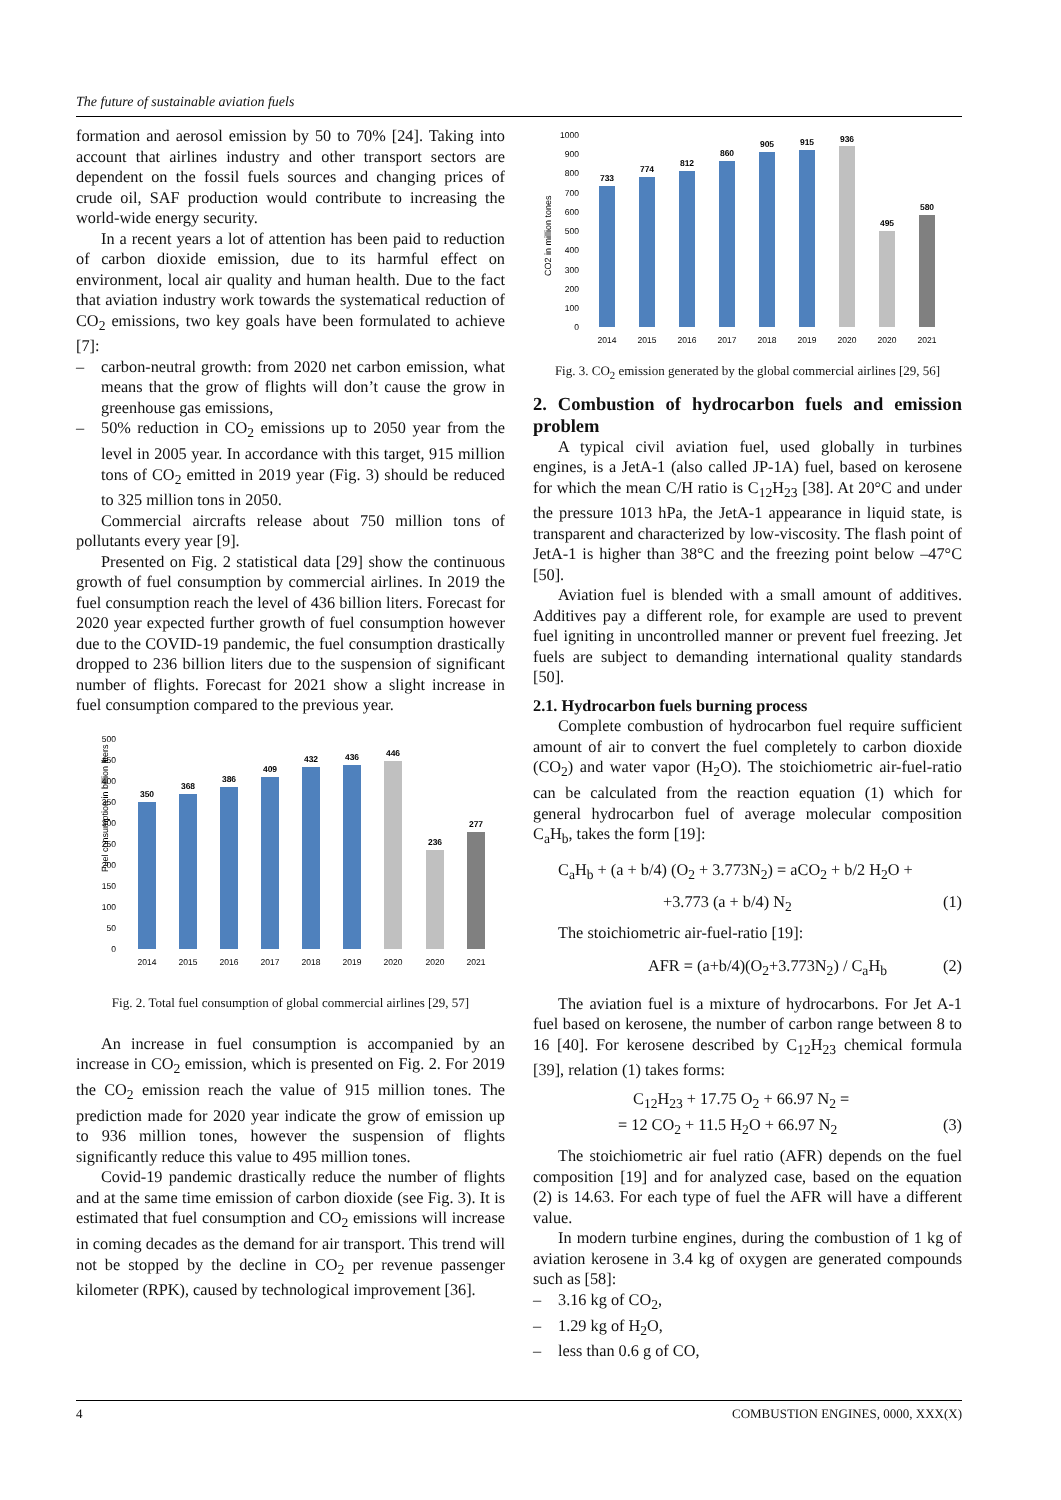The future of sustainable aviation fuels
formation and aerosol emission by 50 to 70% [24]. Taking into account that airlines industry and other transport sectors are dependent on the fossil fuels sources and changing prices of crude oil, SAF production would contribute to increasing the world-wide energy security.
In a recent years a lot of attention has been paid to reduction of carbon dioxide emission, due to its harmful effect on environment, local air quality and human health. Due to the fact that aviation industry work towards the systematical reduction of CO<sub>2</sub> emissions, two key goals have been formulated to achieve [7]:
– carbon-neutral growth: from 2020 net carbon emission, what means that the grow of flights will don’t cause the grow in greenhouse gas emissions,
– 50% reduction in CO<sub>2</sub> emissions up to 2050 year from the level in 2005 year. In accordance with this target, 915 million tons of CO<sub>2</sub> emitted in 2019 year (Fig. 3) should be reduced to 325 million tons in 2050.
Commercial aircrafts release about 750 million tons of pollutants every year [9].
Presented on Fig. 2 statistical data [29] show the continuous growth of fuel consumption by commercial airlines. In 2019 the fuel consumption reach the level of 436 billion liters. Forecast for 2020 year expected further growth of fuel consumption however due to the COVID-19 pandemic, the fuel consumption drastically dropped to 236 billion liters due to the suspension of significant number of flights. Forecast for 2021 show a slight increase in fuel consumption compared to the previous year.
Fuel consumption in billion liters
500
450
400
350
300
250
200
150
100
50
0
350
368
386
409
432
436
446
236
277
2014
2015
2016
2017
2018
2019
2020
2020
2021
Fig. 2. Total fuel consumption of global commercial airlines [29, 57]
An increase in fuel consumption is accompanied by an increase in CO<sub>2</sub> emission, which is presented on Fig. 2. For 2019 the CO<sub>2</sub> emission reach the value of 915 million tones. The prediction made for 2020 year indicate the grow of emission up to 936 million tones, however the suspension of flights significantly reduce this value to 495 million tones.
Covid-19 pandemic drastically reduce the number of flights and at the same time emission of carbon dioxide (see Fig. 3). It is estimated that fuel consumption and CO<sub>2</sub> emissions will increase in coming decades as the demand for air transport. This trend will not be stopped by the decline in CO<sub>2</sub> per revenue passenger kilometer (RPK), caused by technological improvement [36].
CO2 in million tones
1000
900
800
700
600
500
400
300
200
100
0
733
774
812
860
905
915
936
495
580
2014
2015
2016
2017
2018
2019
2020
2020
2021
Fig. 3. CO<sub>2</sub> emission generated by the global commercial airlines [29, 56]
2. Combustion of hydrocarbon fuels and emission problem
A typical civil aviation fuel, used globally in turbines engines, is a JetA-1 (also called JP-1A) fuel, based on kerosene for which the mean C/H ratio is C<sub>12</sub>H<sub>23</sub> [38]. At 20°C and under the pressure 1013 hPa, the JetA-1 appearance in liquid state, is transparent and characterized by low-viscosity. The flash point of JetA-1 is higher than 38°C and the freezing point below –47°C [50].
Aviation fuel is blended with a small amount of additives. Additives pay a different role, for example are used to prevent fuel igniting in uncontrolled manner or prevent fuel freezing. Jet fuels are subject to demanding international quality standards [50].
2.1. Hydrocarbon fuels burning process
Complete combustion of hydrocarbon fuel require sufficient amount of air to convert the fuel completely to carbon dioxide (CO<sub>2</sub>) and water vapor (H<sub>2</sub>O). The stoichiometric air-fuel-ratio can be calculated from the reaction equation (1) which for general hydrocarbon fuel of average molecular composition C<sub>a</sub>H<sub>b</sub>, takes the form [19]:
C<sub>a</sub>H<sub>b</sub> + (a + b/4) (O<sub>2</sub> + 3.773N<sub>2</sub>) = aCO<sub>2</sub> + b/2 H<sub>2</sub>O +
+3.773 (a + b/4) N<sub>2</sub> (1)
The stoichiometric air-fuel-ratio [19]:
AFR = (a+b/4)(O<sub>2</sub>+3.773N<sub>2</sub>) / C<sub>a</sub>H<sub>b</sub> (2)
The aviation fuel is a mixture of hydrocarbons. For Jet A-1 fuel based on kerosene, the number of carbon range between 8 to 16 [40]. For kerosene described by C<sub>12</sub>H<sub>23</sub> chemical formula [39], relation (1) takes forms:
C<sub>12</sub>H<sub>23</sub> + 17.75 O<sub>2</sub> + 66.97 N<sub>2</sub> =
= 12 CO<sub>2</sub> + 11.5 H<sub>2</sub>O + 66.97 N<sub>2</sub> (3)
The stoichiometric air fuel ratio (AFR) depends on the fuel composition [19] and for analyzed case, based on the equation (2) is 14.63. For each type of fuel the AFR will have a different value.
In modern turbine engines, during the combustion of 1 kg of aviation kerosene in 3.4 kg of oxygen are generated compounds such as [58]:
– 3.16 kg of CO<sub>2</sub>,
– 1.29 kg of H<sub>2</sub>O,
– less than 0.6 g of CO,
4 COMBUSTION ENGINES, 0000, XXX(X)